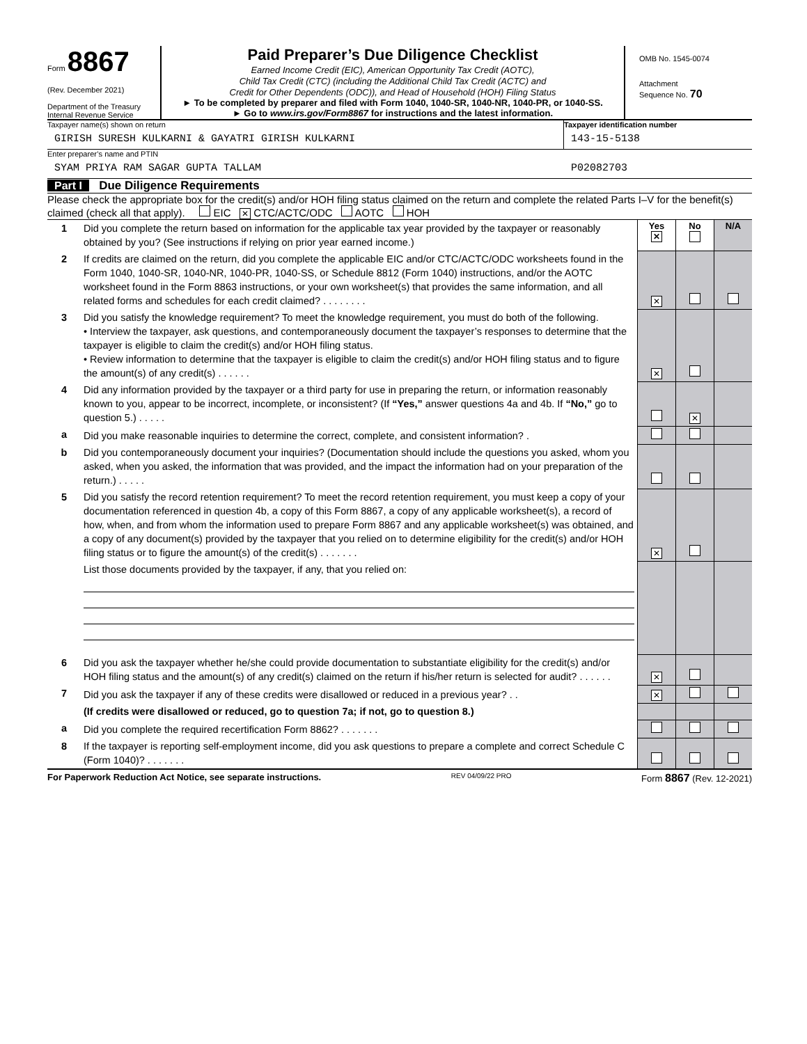Form 8867
(Rev. December 2021)
Department of the Treasury
Internal Revenue Service
Paid Preparer’s Due Diligence Checklist
Earned Income Credit (EIC), American Opportunity Tax Credit (AOTC),
Child Tax Credit (CTC) (including the Additional Child Tax Credit (ACTC) and
Credit for Other Dependents (ODC)), and Head of Household (HOH) Filing Status
► To be completed by preparer and filed with Form 1040, 1040-SR, 1040-NR, 1040-PR, or 1040-SS.
► Go to www.irs.gov/Form8867 for instructions and the latest information.
OMB No. 1545-0074
Attachment
Sequence No. 70
Taxpayer name(s) shown on return
GIRISH SURESH KULKARNI & GAYATRI GIRISH KULKARNI
Taxpayer identification number
143-15-5138
Enter preparer’s name and PTIN
SYAM PRIYA RAM SAGAR GUPTA TALLAM
P02082703
Part I Due Diligence Requirements
Please check the appropriate box for the credit(s) and/or HOH filing status claimed on the return and complete the related Parts I–V for the benefit(s) claimed (check all that apply). EIC ✕ CTC/ACTC/ODC AOTC HOH
| 1 | Did you complete the return based on information for the applicable tax year provided by the taxpayer or reasonably obtained by you? (See instructions if relying on prior year earned income.) | Yes ✕ | No | N/A |
| 2 | If credits are claimed on the return, did you complete the applicable EIC and/or CTC/ACTC/ODC worksheets found in the Form 1040, 1040-SR, 1040-NR, 1040-PR, 1040-SS, or Schedule 8812 (Form 1040) instructions, and/or the AOTC worksheet found in the Form 8863 instructions, or your own worksheet(s) that provides the same information, and all related forms and schedules for each credit claimed? . . . . . . . . | ✕ | | |
| 3 | Did you satisfy the knowledge requirement? To meet the knowledge requirement, you must do both of the following. • Interview the taxpayer, ask questions, and contemporaneously document the taxpayer’s responses to determine that the taxpayer is eligible to claim the credit(s) and/or HOH filing status. • Review information to determine that the taxpayer is eligible to claim the credit(s) and/or HOH filing status and to figure the amount(s) of any credit(s) . . . . . . | ✕ | | |
| 4 | Did any information provided by the taxpayer or a third party for use in preparing the return, or information reasonably known to you, appear to be incorrect, incomplete, or inconsistent? (If “Yes,” answer questions 4a and 4b. If “No,” go to question 5.) . . . . . | | ✕ | |
| a | Did you make reasonable inquiries to determine the correct, complete, and consistent information? . | | | |
| b | Did you contemporaneously document your inquiries? (Documentation should include the questions you asked, whom you asked, when you asked, the information that was provided, and the impact the information had on your preparation of the return.) . . . . . | | | |
| 5 | Did you satisfy the record retention requirement? To meet the record retention requirement, you must keep a copy of your documentation referenced in question 4b, a copy of this Form 8867, a copy of any applicable worksheet(s), a record of how, when, and from whom the information used to prepare Form 8867 and any applicable worksheet(s) was obtained, and a copy of any document(s) provided by the taxpayer that you relied on to determine eligibility for the credit(s) and/or HOH filing status or to figure the amount(s) of the credit(s) . . . . . . . | ✕ | | |
| | List those documents provided by the taxpayer, if any, that you relied on: | | | |
| 6 | Did you ask the taxpayer whether he/she could provide documentation to substantiate eligibility for the credit(s) and/or HOH filing status and the amount(s) of any credit(s) claimed on the return if his/her return is selected for audit? . . . . . . | ✕ | | |
| 7 | Did you ask the taxpayer if any of these credits were disallowed or reduced in a previous year? . . | ✕ | | |
| | (If credits were disallowed or reduced, go to question 7a; if not, go to question 8.) | | | |
| a | Did you complete the required recertification Form 8862? . . . . . . . | | | |
| 8 | If the taxpayer is reporting self-employment income, did you ask questions to prepare a complete and correct Schedule C (Form 1040)? . . . . . . . | | | |
For Paperwork Reduction Act Notice, see separate instructions. REV 04/09/22 PRO Form 8867 (Rev. 12-2021)